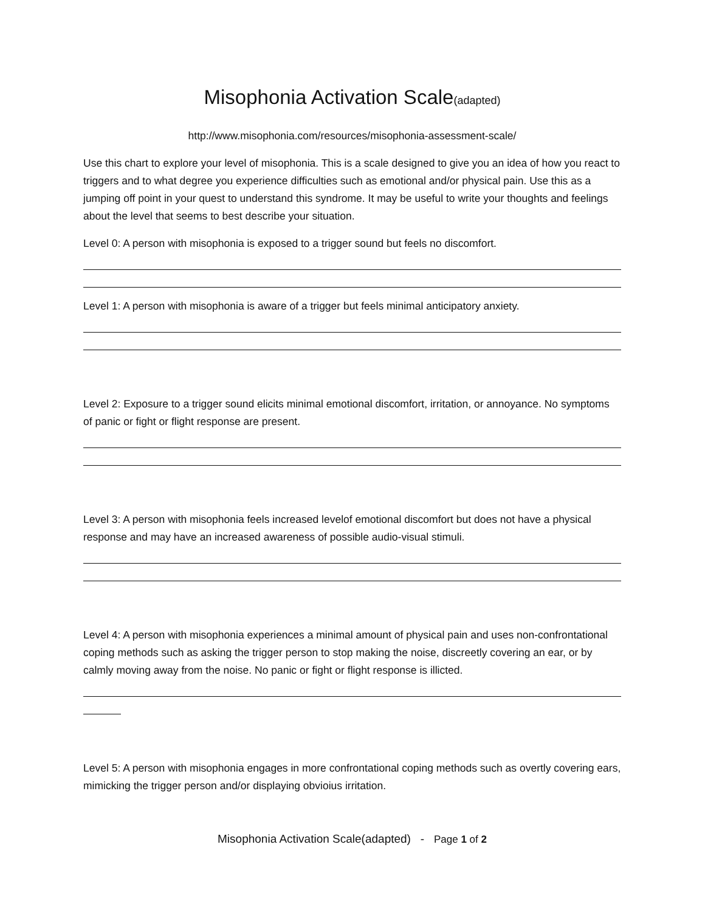Misophonia Activation Scale(adapted)
http://www.misophonia.com/resources/misophonia-assessment-scale/
Use this chart to explore your level of misophonia. This is a scale designed to give you an idea of how you react to triggers and to what degree you experience difficulties such as emotional and/or physical pain. Use this as a jumping off point in your quest to understand this syndrome. It may be useful to write your thoughts and feelings about the level that seems to best describe your situation.
Level 0: A person with misophonia is exposed to a trigger sound but feels no discomfort.
Level 1: A person with misophonia is aware of a trigger but feels minimal anticipatory anxiety.
Level 2: Exposure to a trigger sound elicits minimal emotional discomfort, irritation, or annoyance. No symptoms of panic or fight or flight response are present.
Level 3: A person with misophonia feels increased levelof emotional discomfort but does not have a physical response and may have an increased awareness of possible audio-visual stimuli.
Level 4: A person with misophonia experiences a minimal amount of physical pain and uses non-confrontational coping methods such as asking the trigger person to stop making the noise, discreetly covering an ear, or by calmly moving away from the noise. No panic or fight or flight response is illicted.
Level 5: A person with misophonia engages in more confrontational coping methods such as overtly covering ears, mimicking the trigger person and/or displaying obvioius irritation.
Misophonia Activation Scale(adapted) - Page 1 of 2